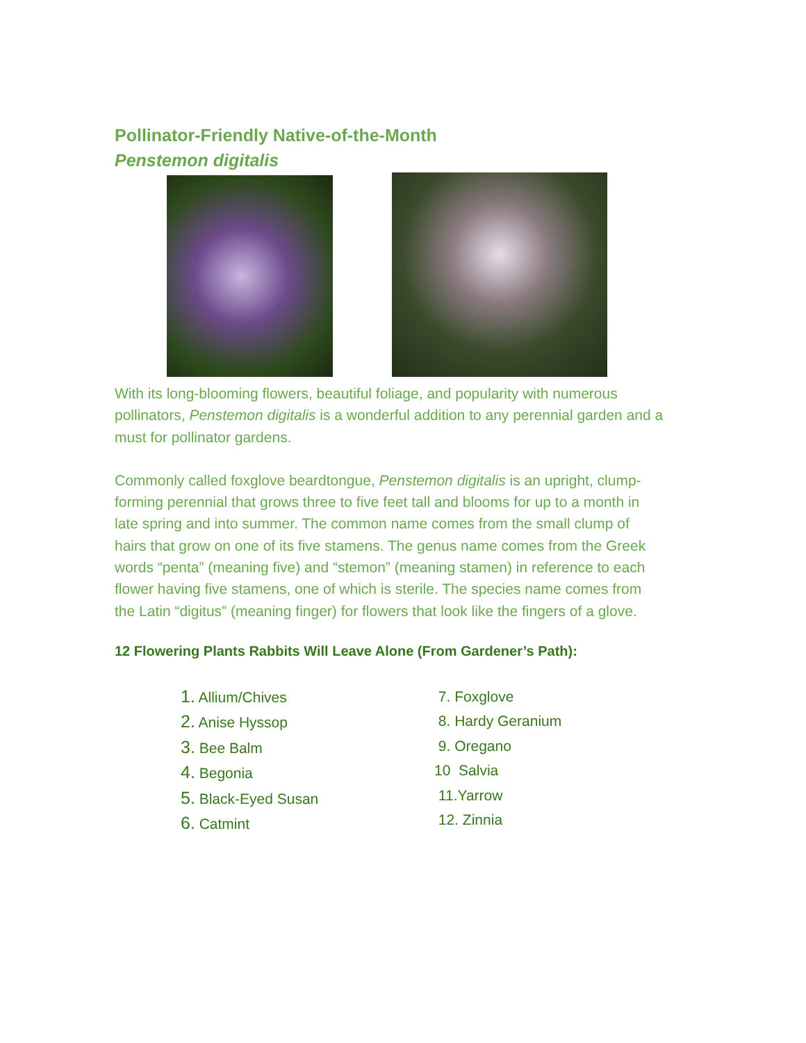Pollinator-Friendly Native-of-the-Month
Penstemon digitalis
With its long-blooming flowers, beautiful foliage, and popularity with numerous pollinators, Penstemon digitalis is a wonderful addition to any perennial garden and a must for pollinator gardens.
Commonly called foxglove beardtongue, Penstemon digitalis is an upright, clump-forming perennial that grows three to five feet tall and blooms for up to a month in late spring and into summer. The common name comes from the small clump of hairs that grow on one of its five stamens. The genus name comes from the Greek words “penta” (meaning five) and “stemon” (meaning stamen) in reference to each flower having five stamens, one of which is sterile. The species name comes from the Latin “digitus” (meaning finger) for flowers that look like the fingers of a glove.
12 Flowering Plants Rabbits Will Leave Alone (From Gardener’s Path):
1. Allium/Chives
2. Anise Hyssop
3. Bee Balm
4. Begonia
5. Black-Eyed Susan
6. Catmint
7. Foxglove
8. Hardy Geranium
9. Oregano
10 Salvia
11.Yarrow
12. Zinnia